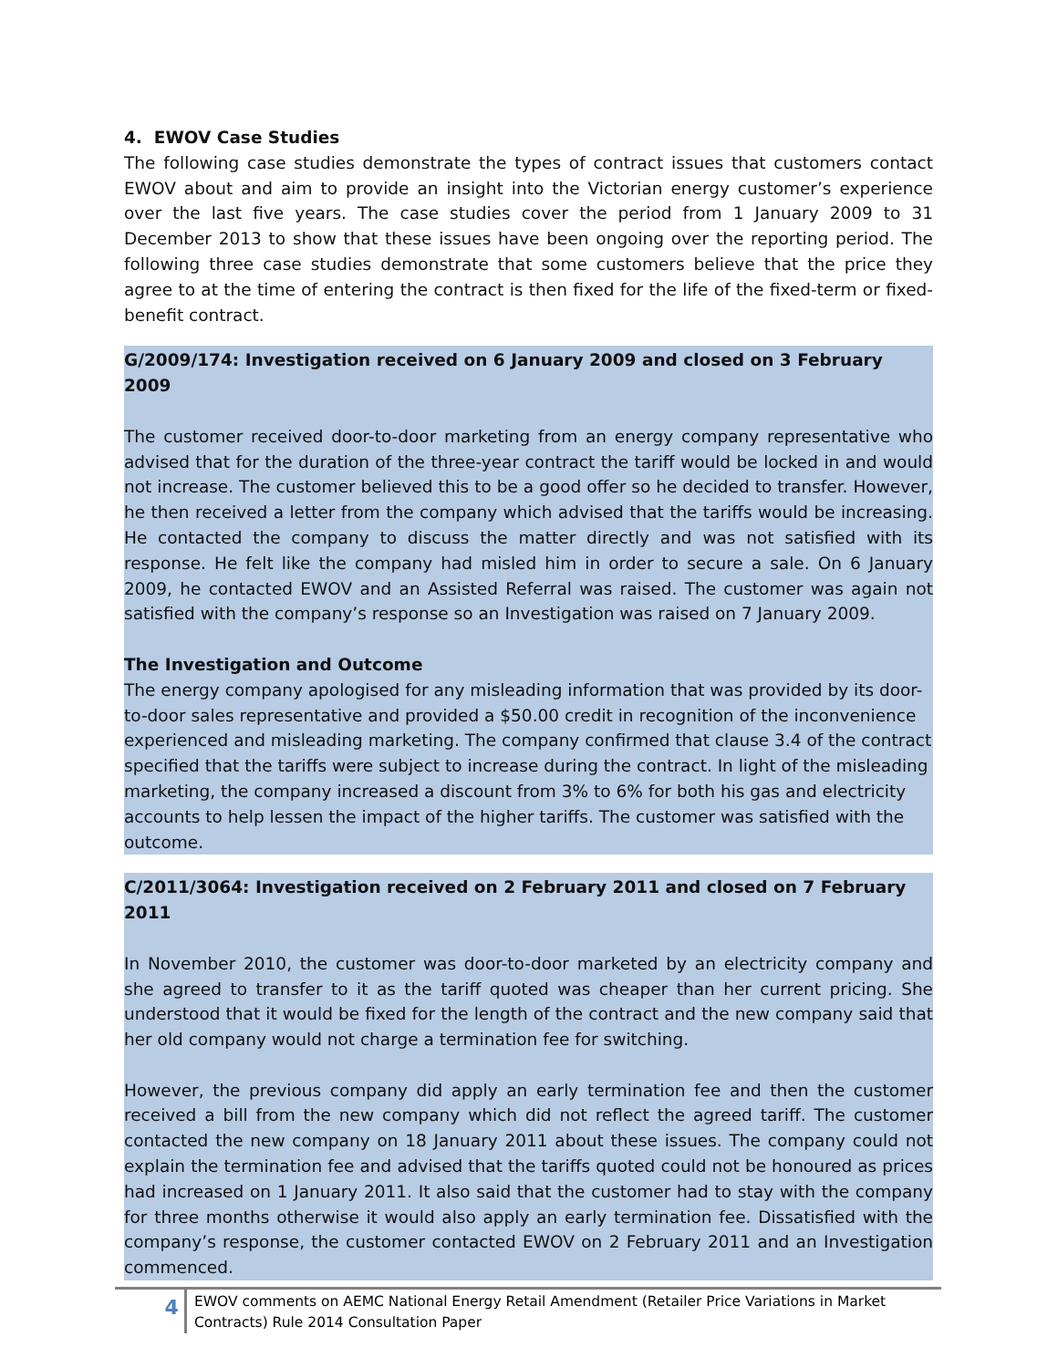4. EWOV Case Studies
The following case studies demonstrate the types of contract issues that customers contact EWOV about and aim to provide an insight into the Victorian energy customer’s experience over the last five years. The case studies cover the period from 1 January 2009 to 31 December 2013 to show that these issues have been ongoing over the reporting period. The following three case studies demonstrate that some customers believe that the price they agree to at the time of entering the contract is then fixed for the life of the fixed-term or fixed-benefit contract.
G/2009/174: Investigation received on 6 January 2009 and closed on 3 February 2009
The customer received door-to-door marketing from an energy company representative who advised that for the duration of the three-year contract the tariff would be locked in and would not increase. The customer believed this to be a good offer so he decided to transfer. However, he then received a letter from the company which advised that the tariffs would be increasing. He contacted the company to discuss the matter directly and was not satisfied with its response. He felt like the company had misled him in order to secure a sale. On 6 January 2009, he contacted EWOV and an Assisted Referral was raised. The customer was again not satisfied with the company’s response so an Investigation was raised on 7 January 2009.
The Investigation and Outcome
The energy company apologised for any misleading information that was provided by its door-to-door sales representative and provided a $50.00 credit in recognition of the inconvenience experienced and misleading marketing. The company confirmed that clause 3.4 of the contract specified that the tariffs were subject to increase during the contract. In light of the misleading marketing, the company increased a discount from 3% to 6% for both his gas and electricity accounts to help lessen the impact of the higher tariffs. The customer was satisfied with the outcome.
C/2011/3064: Investigation received on 2 February 2011 and closed on 7 February 2011
In November 2010, the customer was door-to-door marketed by an electricity company and she agreed to transfer to it as the tariff quoted was cheaper than her current pricing. She understood that it would be fixed for the length of the contract and the new company said that her old company would not charge a termination fee for switching.
However, the previous company did apply an early termination fee and then the customer received a bill from the new company which did not reflect the agreed tariff. The customer contacted the new company on 18 January 2011 about these issues. The company could not explain the termination fee and advised that the tariffs quoted could not be honoured as prices had increased on 1 January 2011. It also said that the customer had to stay with the company for three months otherwise it would also apply an early termination fee. Dissatisfied with the company’s response, the customer contacted EWOV on 2 February 2011 and an Investigation commenced.
4
EWOV comments on AEMC National Energy Retail Amendment (Retailer Price Variations in Market Contracts) Rule 2014 Consultation Paper